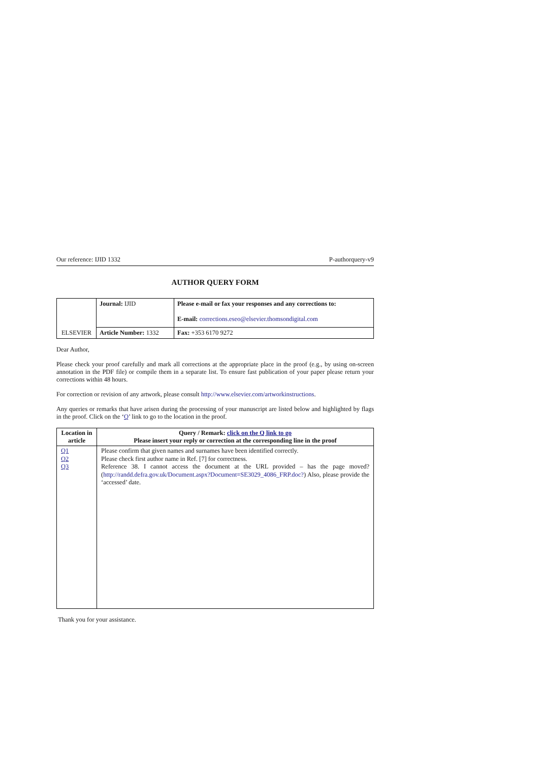Our reference: IJID 1332 P-authorquery-v9
AUTHOR QUERY FORM
| ELSEVIER | Journal: IJID | Please e-mail or fax your responses and any corrections to: E-mail: corrections.eseo@elsevier.thomsondigital.com |
| | Article Number: 1332 | Fax: +353 6170 9272 |
Dear Author,
Please check your proof carefully and mark all corrections at the appropriate place in the proof (e.g., by using on-screen annotation in the PDF file) or compile them in a separate list. To ensure fast publication of your paper please return your corrections within 48 hours.
For correction or revision of any artwork, please consult http://www.elsevier.com/artworkinstructions.
Any queries or remarks that have arisen during the processing of your manuscript are listed below and highlighted by flags in the proof. Click on the ‘Q’ link to go to the location in the proof.
| Location in article | Query / Remark: click on the Q link to go Please insert your reply or correction at the corresponding line in the proof |
| --- | --- |
| Q1 Q2 Q3 | Please confirm that given names and surnames have been identified correctly. Please check first author name in Ref. [7] for correctness. Reference 38. I cannot access the document at the URL provided – has the page moved? ( http://randd.defra.gov.uk/Document.aspx?Document=SE3029_4086_FRP.doc? ) Also, please provide the ‘accessed’ date. |
Thank you for your assistance.